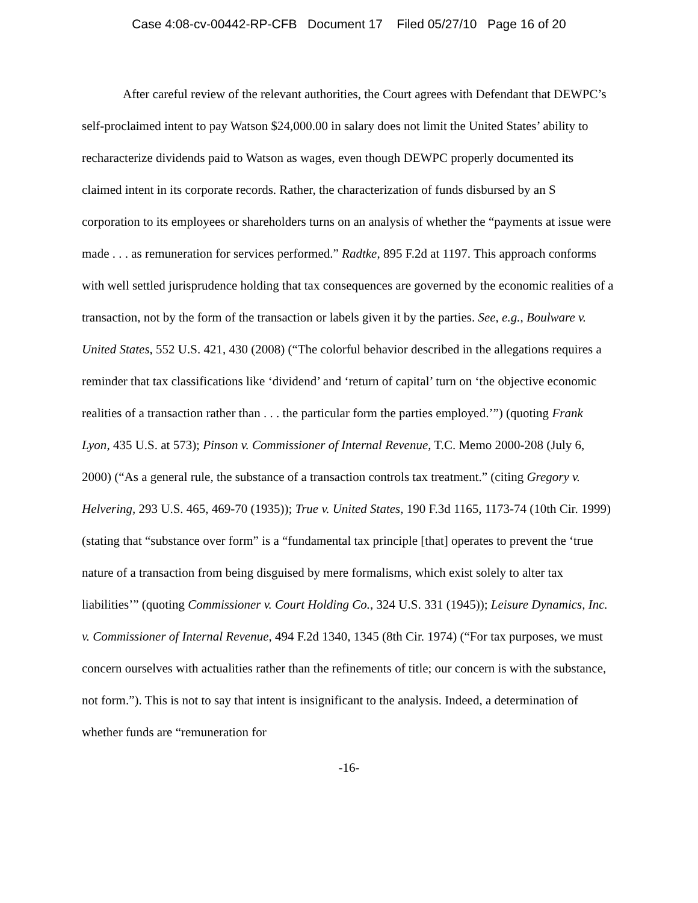Case 4:08-cv-00442-RP-CFB Document 17 Filed 05/27/10 Page 16 of 20
After careful review of the relevant authorities, the Court agrees with Defendant that DEWPC’s self-proclaimed intent to pay Watson $24,000.00 in salary does not limit the United States’ ability to recharacterize dividends paid to Watson as wages, even though DEWPC properly documented its claimed intent in its corporate records. Rather, the characterization of funds disbursed by an S corporation to its employees or shareholders turns on an analysis of whether the “payments at issue were made . . . as remuneration for services performed.” Radtke, 895 F.2d at 1197. This approach conforms with well settled jurisprudence holding that tax consequences are governed by the economic realities of a transaction, not by the form of the transaction or labels given it by the parties. See, e.g., Boulware v. United States, 552 U.S. 421, 430 (2008) (“The colorful behavior described in the allegations requires a reminder that tax classifications like ‘dividend’ and ‘return of capital’ turn on ‘the objective economic realities of a transaction rather than . . . the particular form the parties employed.’”) (quoting Frank Lyon, 435 U.S. at 573); Pinson v. Commissioner of Internal Revenue, T.C. Memo 2000-208 (July 6, 2000) (“As a general rule, the substance of a transaction controls tax treatment.” (citing Gregory v. Helvering, 293 U.S. 465, 469-70 (1935)); True v. United States, 190 F.3d 1165, 1173-74 (10th Cir. 1999) (stating that “substance over form” is a “fundamental tax principle [that] operates to prevent the ‘true nature of a transaction from being disguised by mere formalisms, which exist solely to alter tax liabilities’” (quoting Commissioner v. Court Holding Co., 324 U.S. 331 (1945)); Leisure Dynamics, Inc. v. Commissioner of Internal Revenue, 494 F.2d 1340, 1345 (8th Cir. 1974) (“For tax purposes, we must concern ourselves with actualities rather than the refinements of title; our concern is with the substance, not form.”). This is not to say that intent is insignificant to the analysis. Indeed, a determination of whether funds are “remuneration for
-16-